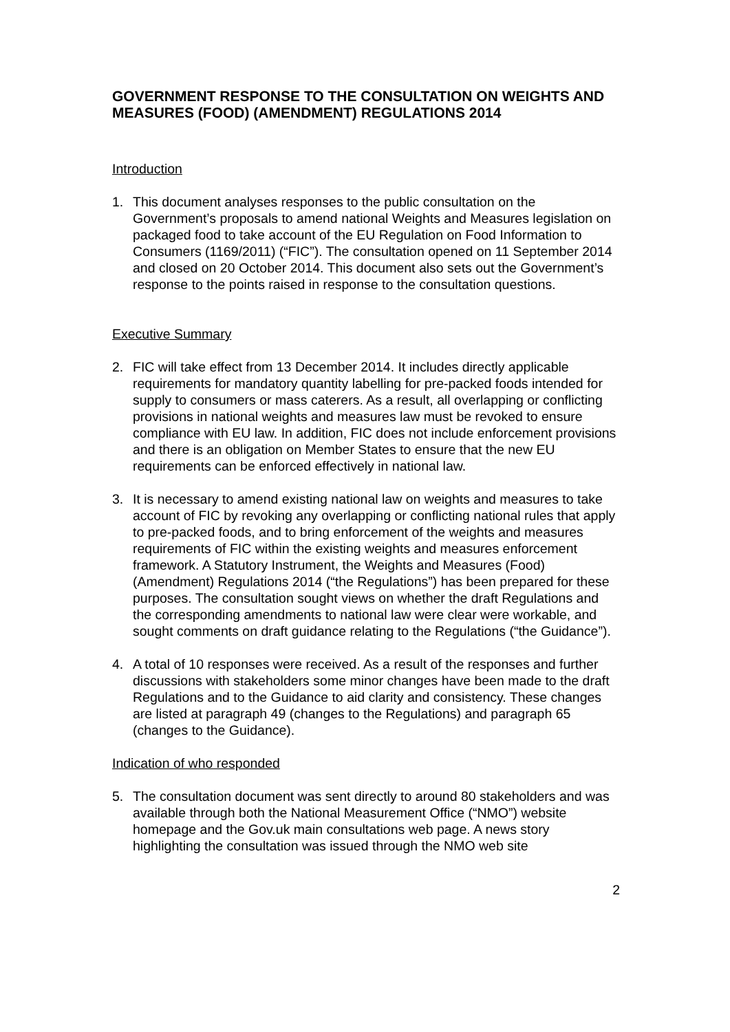GOVERNMENT RESPONSE TO THE CONSULTATION ON WEIGHTS AND MEASURES (FOOD) (AMENDMENT) REGULATIONS 2014
Introduction
1. This document analyses responses to the public consultation on the Government’s proposals to amend national Weights and Measures legislation on packaged food to take account of the EU Regulation on Food Information to Consumers (1169/2011) (“FIC”). The consultation opened on 11 September 2014 and closed on 20 October 2014. This document also sets out the Government’s response to the points raised in response to the consultation questions.
Executive Summary
2. FIC will take effect from 13 December 2014. It includes directly applicable requirements for mandatory quantity labelling for pre-packed foods intended for supply to consumers or mass caterers. As a result, all overlapping or conflicting provisions in national weights and measures law must be revoked to ensure compliance with EU law. In addition, FIC does not include enforcement provisions and there is an obligation on Member States to ensure that the new EU requirements can be enforced effectively in national law.
3. It is necessary to amend existing national law on weights and measures to take account of FIC by revoking any overlapping or conflicting national rules that apply to pre-packed foods, and to bring enforcement of the weights and measures requirements of FIC within the existing weights and measures enforcement framework. A Statutory Instrument, the Weights and Measures (Food) (Amendment) Regulations 2014 (“the Regulations”) has been prepared for these purposes. The consultation sought views on whether the draft Regulations and the corresponding amendments to national law were clear were workable, and sought comments on draft guidance relating to the Regulations (“the Guidance”).
4. A total of 10 responses were received. As a result of the responses and further discussions with stakeholders some minor changes have been made to the draft Regulations and to the Guidance to aid clarity and consistency. These changes are listed at paragraph 49 (changes to the Regulations) and paragraph 65 (changes to the Guidance).
Indication of who responded
5. The consultation document was sent directly to around 80 stakeholders and was available through both the National Measurement Office (“NMO”) website homepage and the Gov.uk main consultations web page. A news story highlighting the consultation was issued through the NMO web site
2